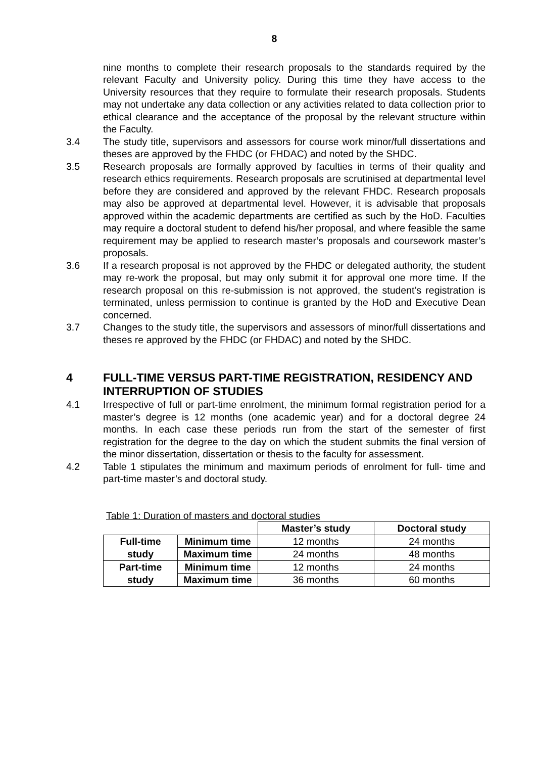8
nine months to complete their research proposals to the standards required by the relevant Faculty and University policy. During this time they have access to the University resources that they require to formulate their research proposals. Students may not undertake any data collection or any activities related to data collection prior to ethical clearance and the acceptance of the proposal by the relevant structure within the Faculty.
3.4 The study title, supervisors and assessors for course work minor/full dissertations and theses are approved by the FHDC (or FHDAC) and noted by the SHDC.
3.5 Research proposals are formally approved by faculties in terms of their quality and research ethics requirements. Research proposals are scrutinised at departmental level before they are considered and approved by the relevant FHDC. Research proposals may also be approved at departmental level. However, it is advisable that proposals approved within the academic departments are certified as such by the HoD. Faculties may require a doctoral student to defend his/her proposal, and where feasible the same requirement may be applied to research master’s proposals and coursework master’s proposals.
3.6 If a research proposal is not approved by the FHDC or delegated authority, the student may re-work the proposal, but may only submit it for approval one more time. If the research proposal on this re-submission is not approved, the student’s registration is terminated, unless permission to continue is granted by the HoD and Executive Dean concerned.
3.7 Changes to the study title, the supervisors and assessors of minor/full dissertations and theses re approved by the FHDC (or FHDAC) and noted by the SHDC.
4 FULL-TIME VERSUS PART-TIME REGISTRATION, RESIDENCY AND INTERRUPTION OF STUDIES
4.1 Irrespective of full or part-time enrolment, the minimum formal registration period for a master’s degree is 12 months (one academic year) and for a doctoral degree 24 months. In each case these periods run from the start of the semester of first registration for the degree to the day on which the student submits the final version of the minor dissertation, dissertation or thesis to the faculty for assessment.
4.2 Table 1 stipulates the minimum and maximum periods of enrolment for full- time and part-time master’s and doctoral study.
Table 1: Duration of masters and doctoral studies
| | | Master’s study | Doctoral study |
| Full-time study | Minimum time | 12 months | 24 months |
| | Maximum time | 24 months | 48 months |
| Part-time study | Minimum time | 12 months | 24 months |
| | Maximum time | 36 months | 60 months |